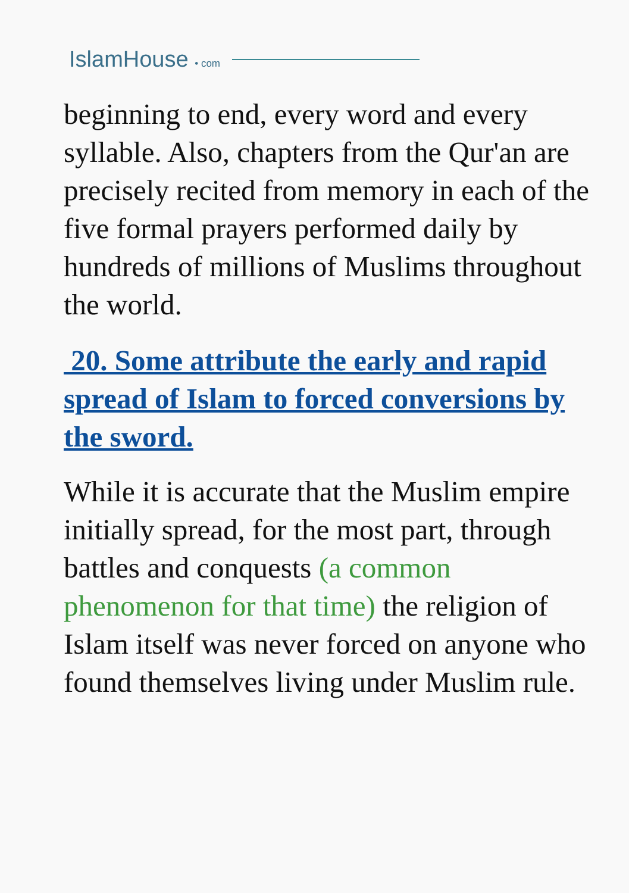IslamHouse • com
beginning to end, every word and every syllable. Also, chapters from the Qur'an are precisely recited from memory in each of the five formal prayers performed daily by hundreds of millions of Muslims throughout the world.
20. Some attribute the early and rapid spread of Islam to forced conversions by the sword.
While it is accurate that the Muslim empire initially spread, for the most part, through battles and conquests (a common phenomenon for that time) the religion of Islam itself was never forced on anyone who found themselves living under Muslim rule.